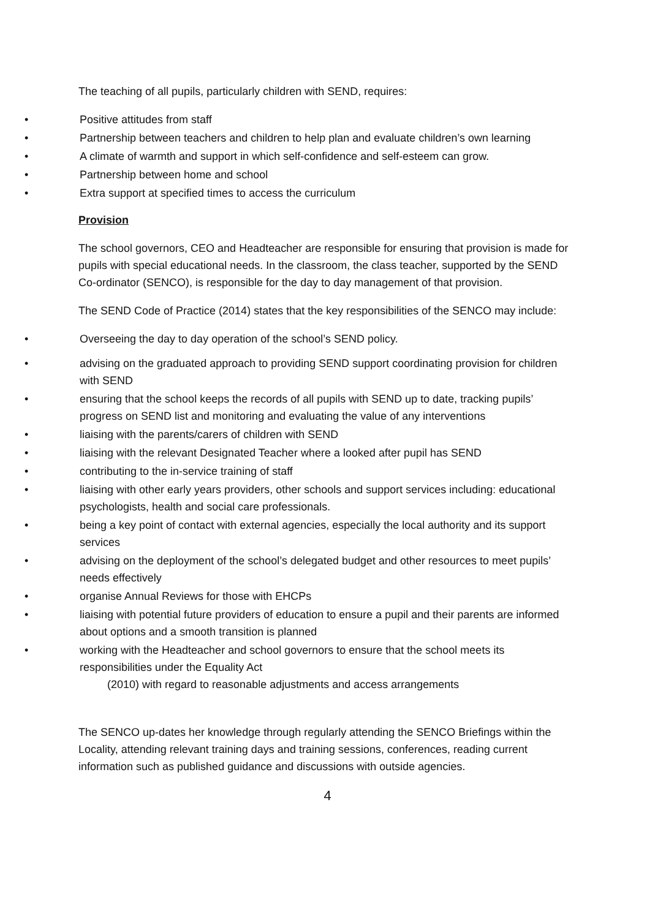The teaching of all pupils, particularly children with SEND, requires:
• Positive attitudes from staff
• Partnership between teachers and children to help plan and evaluate children’s own learning
• A climate of warmth and support in which self-confidence and self-esteem can grow.
• Partnership between home and school
• Extra support at specified times to access the curriculum
Provision
The school governors, CEO and Headteacher are responsible for ensuring that provision is made for pupils with special educational needs. In the classroom, the class teacher, supported by the SEND Co-ordinator (SENCO), is responsible for the day to day management of that provision.
The SEND Code of Practice (2014) states that the key responsibilities of the SENCO may include:
• Overseeing the day to day operation of the school’s SEND policy.
• advising on the graduated approach to providing SEND support coordinating provision for children with SEND
• ensuring that the school keeps the records of all pupils with SEND up to date, tracking pupils’ progress on SEND list and monitoring and evaluating the value of any interventions
• liaising with the parents/carers of children with SEND
• liaising with the relevant Designated Teacher where a looked after pupil has SEND
• contributing to the in-service training of staff
• liaising with other early years providers, other schools and support services including: educational psychologists, health and social care professionals.
• being a key point of contact with external agencies, especially the local authority and its support services
• advising on the deployment of the school’s delegated budget and other resources to meet pupils’ needs effectively
• organise Annual Reviews for those with EHCPs
• liaising with potential future providers of education to ensure a pupil and their parents are informed about options and a smooth transition is planned
• working with the Headteacher and school governors to ensure that the school meets its responsibilities under the Equality Act
(2010) with regard to reasonable adjustments and access arrangements
The SENCO up-dates her knowledge through regularly attending the SENCO Briefings within the Locality, attending relevant training days and training sessions, conferences, reading current information such as published guidance and discussions with outside agencies.
4